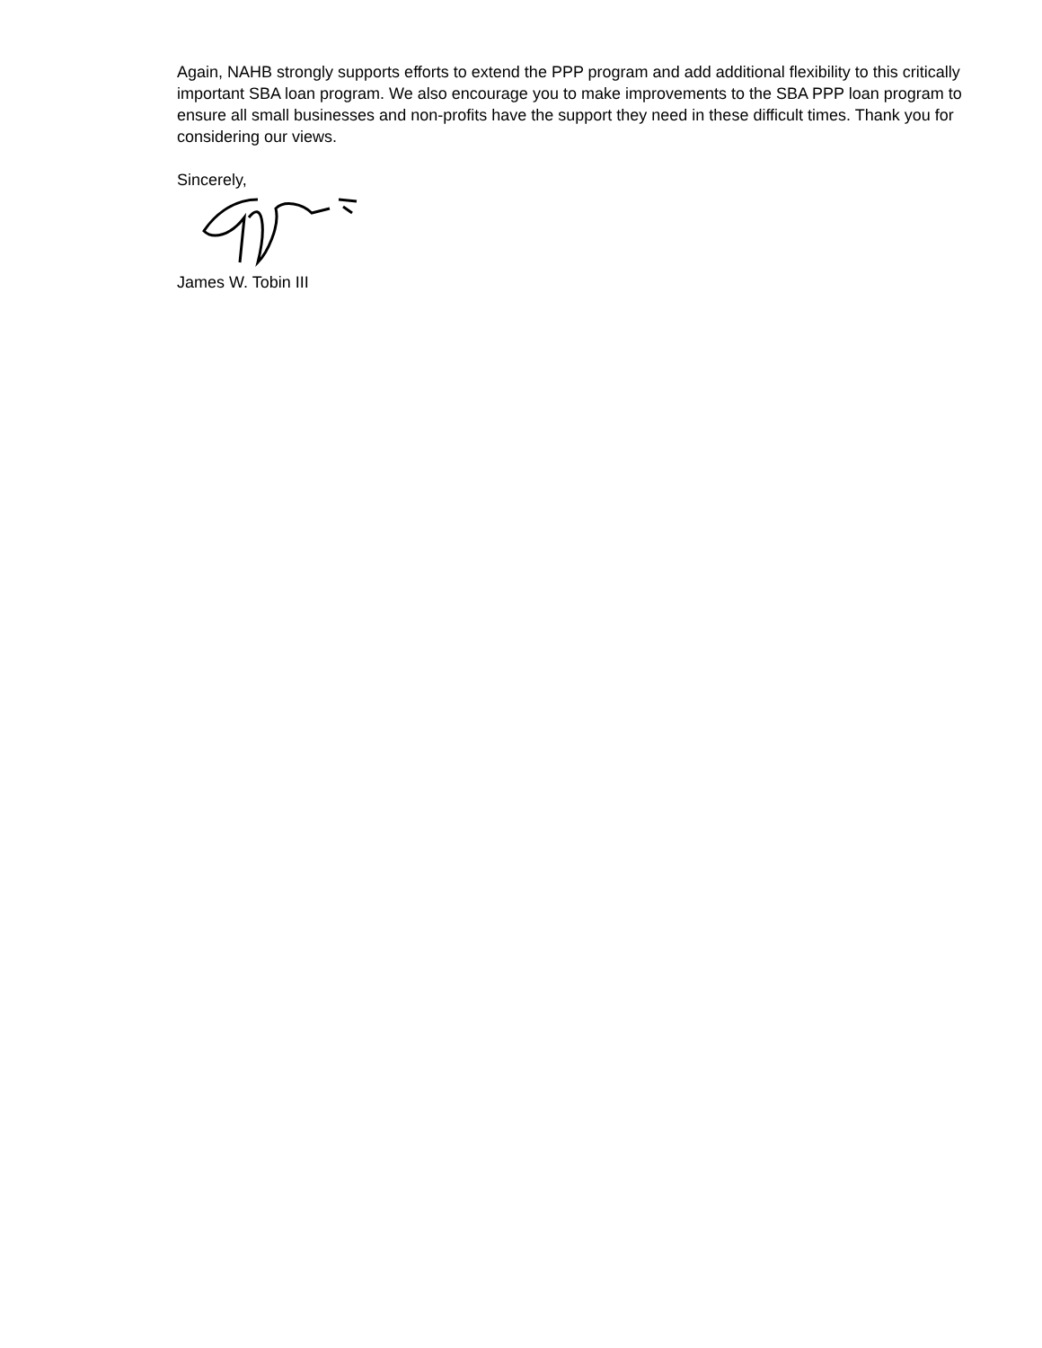Again, NAHB strongly supports efforts to extend the PPP program and add additional flexibility to this critically important SBA loan program. We also encourage you to make improvements to the SBA PPP loan program to ensure all small businesses and non-profits have the support they need in these difficult times. Thank you for considering our views.
Sincerely,
James W. Tobin III